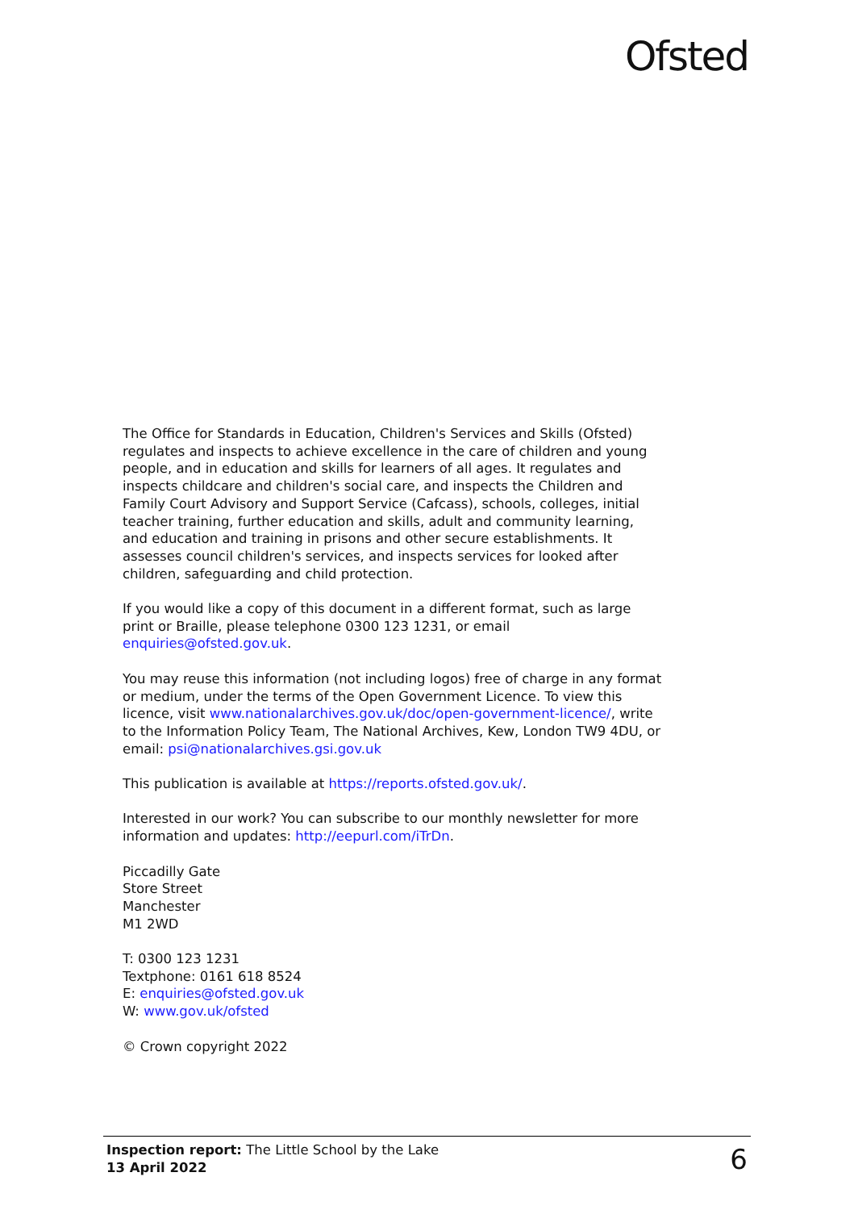Ofsted
The Office for Standards in Education, Children's Services and Skills (Ofsted) regulates and inspects to achieve excellence in the care of children and young people, and in education and skills for learners of all ages. It regulates and inspects childcare and children's social care, and inspects the Children and Family Court Advisory and Support Service (Cafcass), schools, colleges, initial teacher training, further education and skills, adult and community learning, and education and training in prisons and other secure establishments. It assesses council children's services, and inspects services for looked after children, safeguarding and child protection.
If you would like a copy of this document in a different format, such as large print or Braille, please telephone 0300 123 1231, or email enquiries@ofsted.gov.uk.
You may reuse this information (not including logos) free of charge in any format or medium, under the terms of the Open Government Licence. To view this licence, visit www.nationalarchives.gov.uk/doc/open-government-licence/, write to the Information Policy Team, The National Archives, Kew, London TW9 4DU, or email: psi@nationalarchives.gsi.gov.uk
This publication is available at https://reports.ofsted.gov.uk/.
Interested in our work? You can subscribe to our monthly newsletter for more information and updates: http://eepurl.com/iTrDn.
Piccadilly Gate
Store Street
Manchester
M1 2WD
T: 0300 123 1231
Textphone: 0161 618 8524
E: enquiries@ofsted.gov.uk
W: www.gov.uk/ofsted
© Crown copyright 2022
Inspection report: The Little School by the Lake
13 April 2022
6